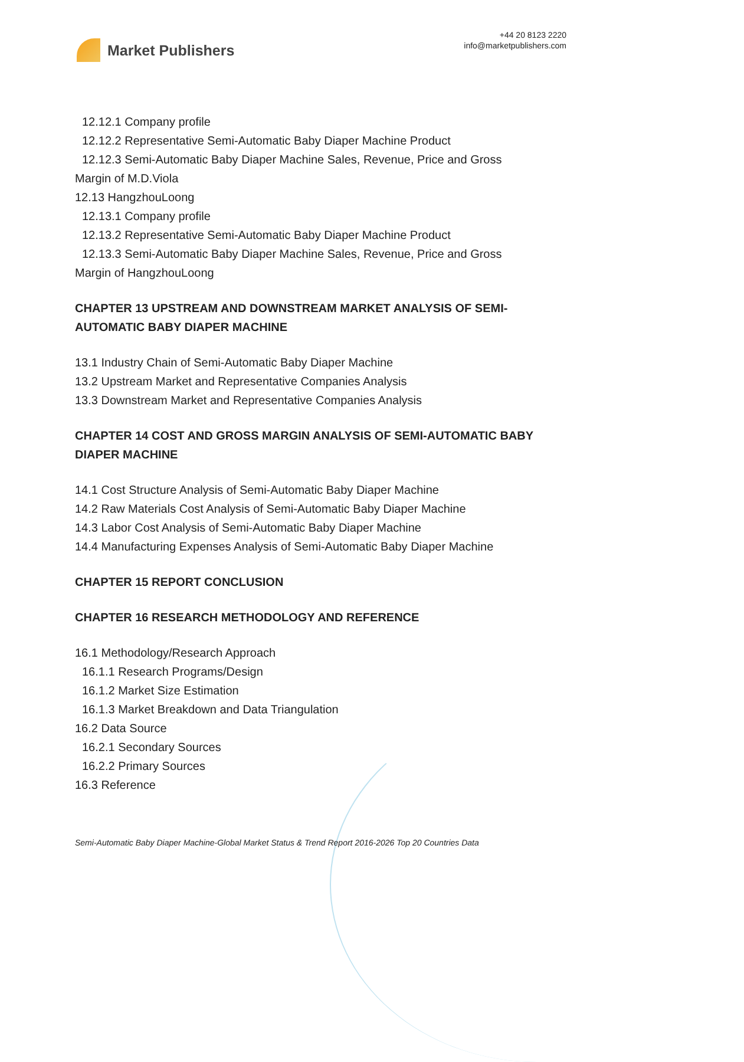Market Publishers
+44 20 8123 2220
info@marketpublishers.com
12.12.1 Company profile
12.12.2 Representative Semi-Automatic Baby Diaper Machine Product
12.12.3 Semi-Automatic Baby Diaper Machine Sales, Revenue, Price and Gross
Margin of M.D.Viola
12.13 HangzhouLoong
12.13.1 Company profile
12.13.2 Representative Semi-Automatic Baby Diaper Machine Product
12.13.3 Semi-Automatic Baby Diaper Machine Sales, Revenue, Price and Gross
Margin of HangzhouLoong
CHAPTER 13 UPSTREAM AND DOWNSTREAM MARKET ANALYSIS OF SEMI-AUTOMATIC BABY DIAPER MACHINE
13.1 Industry Chain of Semi-Automatic Baby Diaper Machine
13.2 Upstream Market and Representative Companies Analysis
13.3 Downstream Market and Representative Companies Analysis
CHAPTER 14 COST AND GROSS MARGIN ANALYSIS OF SEMI-AUTOMATIC BABY DIAPER MACHINE
14.1 Cost Structure Analysis of Semi-Automatic Baby Diaper Machine
14.2 Raw Materials Cost Analysis of Semi-Automatic Baby Diaper Machine
14.3 Labor Cost Analysis of Semi-Automatic Baby Diaper Machine
14.4 Manufacturing Expenses Analysis of Semi-Automatic Baby Diaper Machine
CHAPTER 15 REPORT CONCLUSION
CHAPTER 16 RESEARCH METHODOLOGY AND REFERENCE
16.1 Methodology/Research Approach
16.1.1 Research Programs/Design
16.1.2 Market Size Estimation
16.1.3 Market Breakdown and Data Triangulation
16.2 Data Source
16.2.1 Secondary Sources
16.2.2 Primary Sources
16.3 Reference
Semi-Automatic Baby Diaper Machine-Global Market Status & Trend Report 2016-2026 Top 20 Countries Data